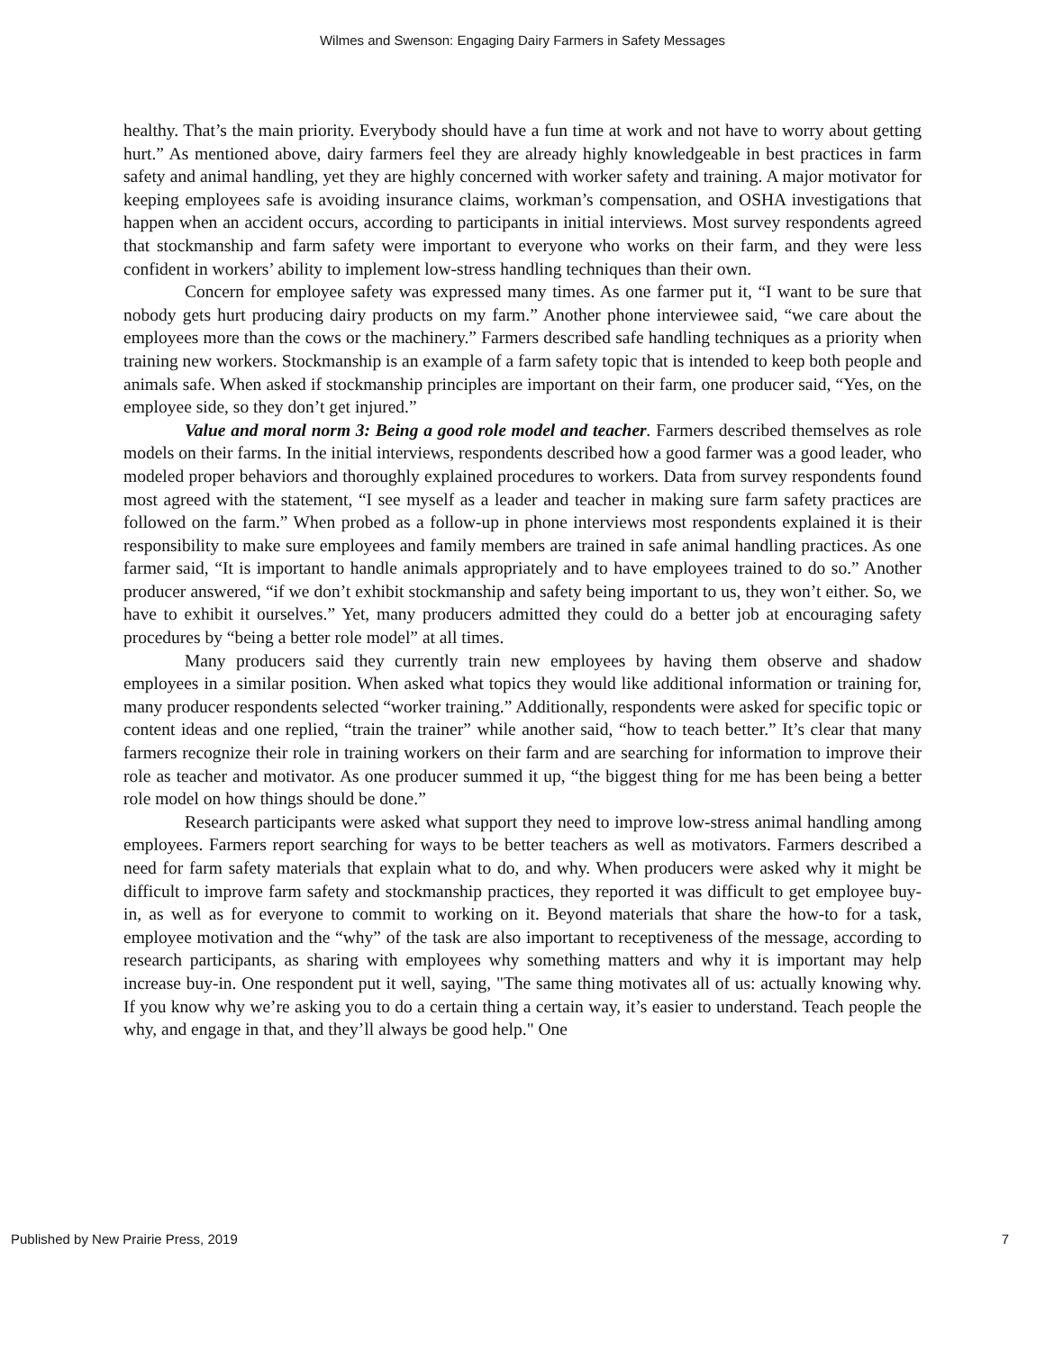Wilmes and Swenson: Engaging Dairy Farmers in Safety Messages
healthy. That’s the main priority. Everybody should have a fun time at work and not have to worry about getting hurt.” As mentioned above, dairy farmers feel they are already highly knowledgeable in best practices in farm safety and animal handling, yet they are highly concerned with worker safety and training. A major motivator for keeping employees safe is avoiding insurance claims, workman’s compensation, and OSHA investigations that happen when an accident occurs, according to participants in initial interviews. Most survey respondents agreed that stockmanship and farm safety were important to everyone who works on their farm, and they were less confident in workers’ ability to implement low-stress handling techniques than their own.
Concern for employee safety was expressed many times. As one farmer put it, “I want to be sure that nobody gets hurt producing dairy products on my farm.” Another phone interviewee said, “we care about the employees more than the cows or the machinery.” Farmers described safe handling techniques as a priority when training new workers. Stockmanship is an example of a farm safety topic that is intended to keep both people and animals safe. When asked if stockmanship principles are important on their farm, one producer said, “Yes, on the employee side, so they don’t get injured.”
Value and moral norm 3: Being a good role model and teacher. Farmers described themselves as role models on their farms. In the initial interviews, respondents described how a good farmer was a good leader, who modeled proper behaviors and thoroughly explained procedures to workers. Data from survey respondents found most agreed with the statement, “I see myself as a leader and teacher in making sure farm safety practices are followed on the farm.” When probed as a follow-up in phone interviews most respondents explained it is their responsibility to make sure employees and family members are trained in safe animal handling practices. As one farmer said, “It is important to handle animals appropriately and to have employees trained to do so.” Another producer answered, “if we don’t exhibit stockmanship and safety being important to us, they won’t either. So, we have to exhibit it ourselves.” Yet, many producers admitted they could do a better job at encouraging safety procedures by “being a better role model” at all times.
Many producers said they currently train new employees by having them observe and shadow employees in a similar position. When asked what topics they would like additional information or training for, many producer respondents selected “worker training.” Additionally, respondents were asked for specific topic or content ideas and one replied, “train the trainer” while another said, “how to teach better.” It’s clear that many farmers recognize their role in training workers on their farm and are searching for information to improve their role as teacher and motivator. As one producer summed it up, “the biggest thing for me has been being a better role model on how things should be done.”
Research participants were asked what support they need to improve low-stress animal handling among employees. Farmers report searching for ways to be better teachers as well as motivators. Farmers described a need for farm safety materials that explain what to do, and why. When producers were asked why it might be difficult to improve farm safety and stockmanship practices, they reported it was difficult to get employee buy-in, as well as for everyone to commit to working on it. Beyond materials that share the how-to for a task, employee motivation and the “why” of the task are also important to receptiveness of the message, according to research participants, as sharing with employees why something matters and why it is important may help increase buy-in. One respondent put it well, saying, "The same thing motivates all of us: actually knowing why. If you know why we’re asking you to do a certain thing a certain way, it’s easier to understand. Teach people the why, and engage in that, and they’ll always be good help." One
Published by New Prairie Press, 2019 7